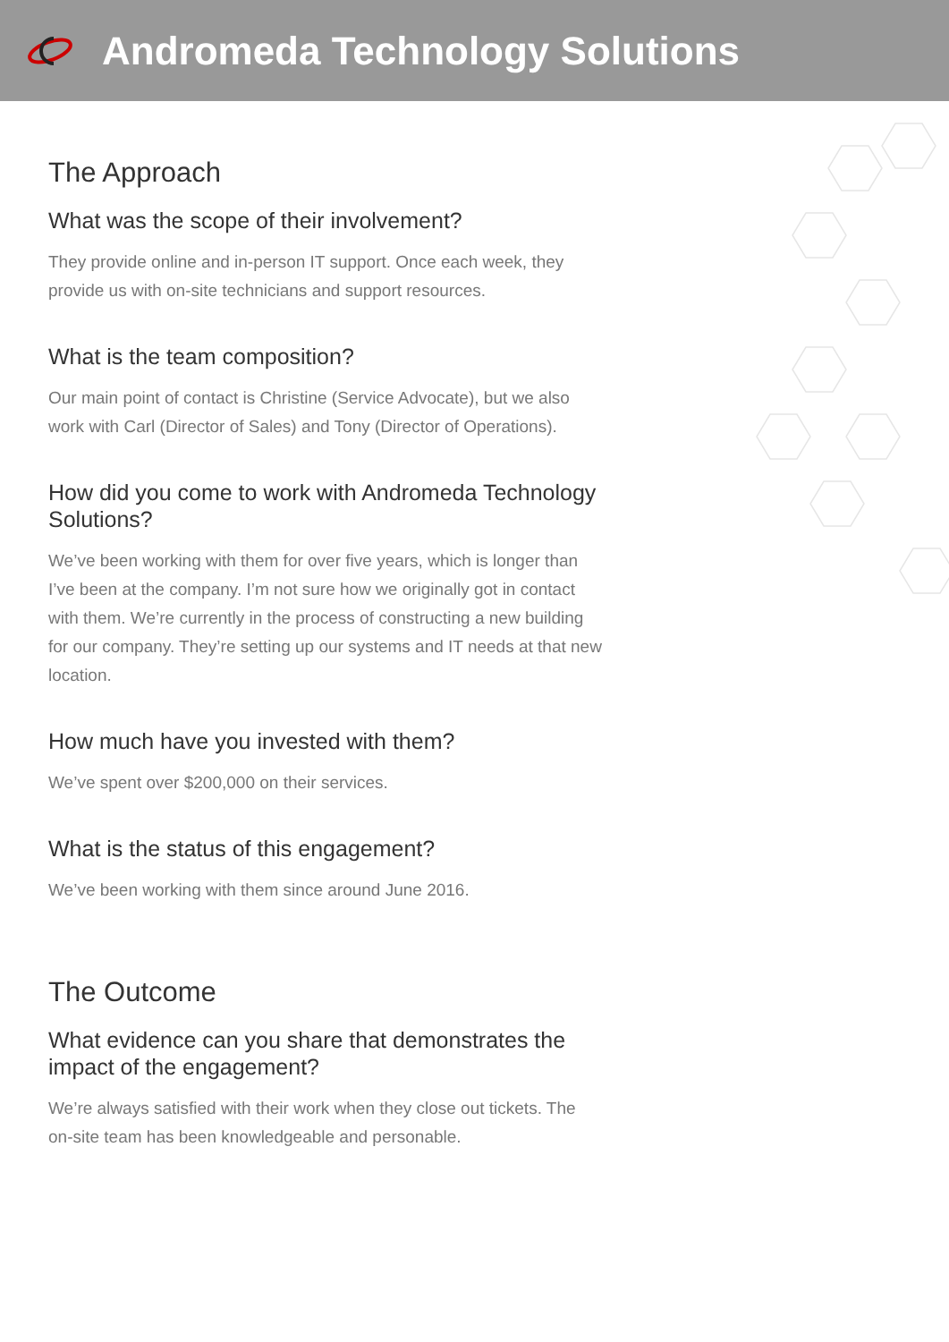Andromeda Technology Solutions
The Approach
What was the scope of their involvement?
They provide online and in-person IT support. Once each week, they provide us with on-site technicians and support resources.
What is the team composition?
Our main point of contact is Christine (Service Advocate), but we also work with Carl (Director of Sales) and Tony (Director of Operations).
How did you come to work with Andromeda Technology Solutions?
We’ve been working with them for over five years, which is longer than I’ve been at the company. I’m not sure how we originally got in contact with them. We’re currently in the process of constructing a new building for our company. They’re setting up our systems and IT needs at that new location.
How much have you invested with them?
We’ve spent over $200,000 on their services.
What is the status of this engagement?
We’ve been working with them since around June 2016.
The Outcome
What evidence can you share that demonstrates the impact of the engagement?
We’re always satisfied with their work when they close out tickets. The on-site team has been knowledgeable and personable.